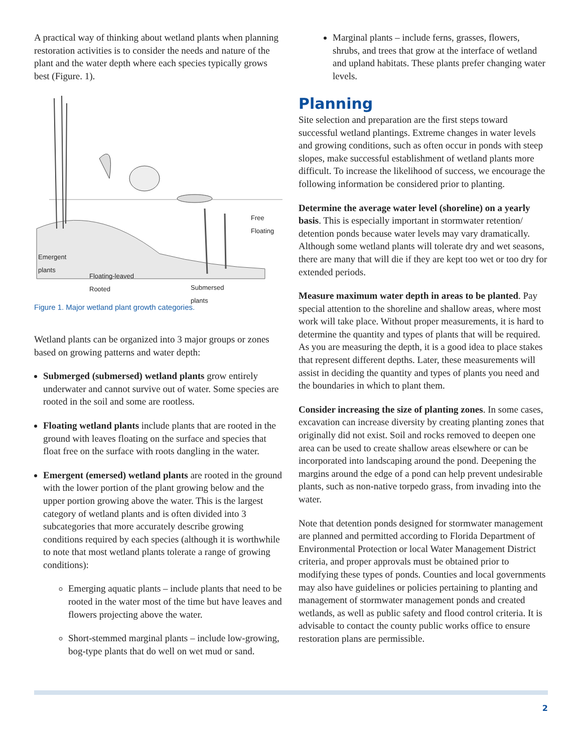A practical way of thinking about wetland plants when planning restoration activities is to consider the needs and nature of the plant and the water depth where each species typically grows best (Figure. 1).
Free
Floating
Emergent
plants
Floating-leaved
Rooted
Submersed
plants
Figure 1. Major wetland plant growth categories.
Wetland plants can be organized into 3 major groups or zones based on growing patterns and water depth:
Submerged (submersed) wetland plants grow entirely underwater and cannot survive out of water. Some species are rooted in the soil and some are rootless.
Floating wetland plants include plants that are rooted in the ground with leaves floating on the surface and species that float free on the surface with roots dangling in the water.
Emergent (emersed) wetland plants are rooted in the ground with the lower portion of the plant growing below and the upper portion growing above the water. This is the largest category of wetland plants and is often divided into 3 subcategories that more accurately describe growing conditions required by each species (although it is worthwhile to note that most wetland plants tolerate a range of growing conditions):
Emerging aquatic plants – include plants that need to be rooted in the water most of the time but have leaves and flowers projecting above the water.
Short-stemmed marginal plants – include low-growing, bog-type plants that do well on wet mud or sand.
Marginal plants – include ferns, grasses, flowers, shrubs, and trees that grow at the interface of wetland and upland habitats. These plants prefer changing water levels.
Planning
Site selection and preparation are the first steps toward successful wetland plantings. Extreme changes in water levels and growing conditions, such as often occur in ponds with steep slopes, make successful establishment of wetland plants more difficult. To increase the likelihood of success, we encourage the following information be considered prior to planting.
Determine the average water level (shoreline) on a yearly basis. This is especially important in stormwater retention/ detention ponds because water levels may vary dramatically. Although some wetland plants will tolerate dry and wet seasons, there are many that will die if they are kept too wet or too dry for extended periods.
Measure maximum water depth in areas to be planted. Pay special attention to the shoreline and shallow areas, where most work will take place. Without proper measurements, it is hard to determine the quantity and types of plants that will be required. As you are measuring the depth, it is a good idea to place stakes that represent different depths. Later, these measurements will assist in deciding the quantity and types of plants you need and the boundaries in which to plant them.
Consider increasing the size of planting zones. In some cases, excavation can increase diversity by creating planting zones that originally did not exist. Soil and rocks removed to deepen one area can be used to create shallow areas elsewhere or can be incorporated into landscaping around the pond. Deepening the margins around the edge of a pond can help prevent undesirable plants, such as non-native torpedo grass, from invading into the water.
Note that detention ponds designed for stormwater management are planned and permitted according to Florida Department of Environmental Protection or local Water Management District criteria, and proper approvals must be obtained prior to modifying these types of ponds. Counties and local governments may also have guidelines or policies pertaining to planting and management of stormwater management ponds and created wetlands, as well as public safety and flood control criteria. It is advisable to contact the county public works office to ensure restoration plans are permissible.
2